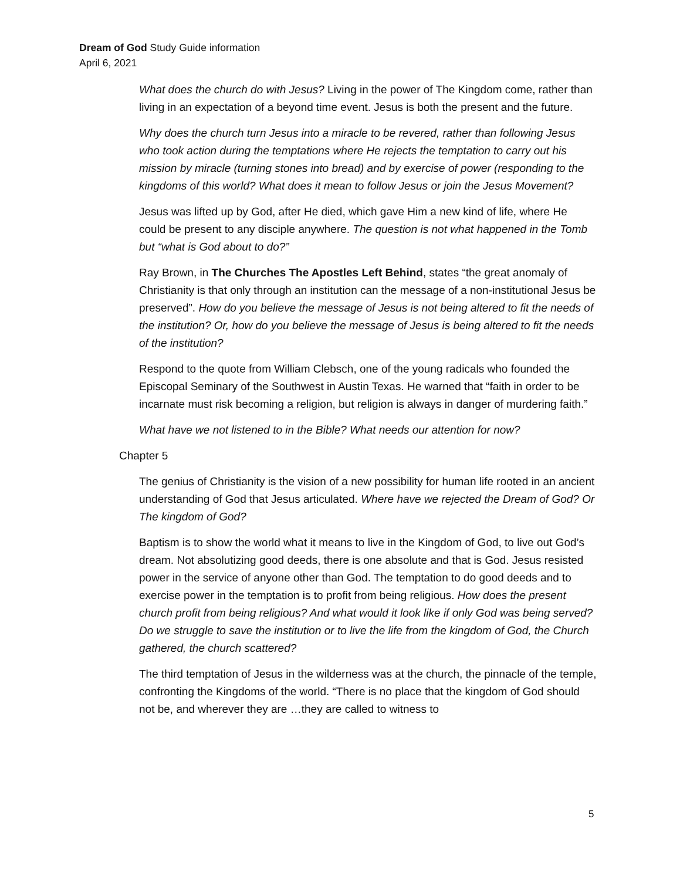Dream of God Study Guide information
April 6, 2021
What does the church do with Jesus? Living in the power of The Kingdom come, rather than living in an expectation of a beyond time event. Jesus is both the present and the future.
Why does the church turn Jesus into a miracle to be revered, rather than following Jesus who took action during the temptations where He rejects the temptation to carry out his mission by miracle (turning stones into bread) and by exercise of power (responding to the kingdoms of this world? What does it mean to follow Jesus or join the Jesus Movement?
Jesus was lifted up by God, after He died, which gave Him a new kind of life, where He could be present to any disciple anywhere. The question is not what happened in the Tomb but “what is God about to do?”
Ray Brown, in The Churches The Apostles Left Behind, states “the great anomaly of Christianity is that only through an institution can the message of a non-institutional Jesus be preserved”. How do you believe the message of Jesus is not being altered to fit the needs of the institution? Or, how do you believe the message of Jesus is being altered to fit the needs of the institution?
Respond to the quote from William Clebsch, one of the young radicals who founded the Episcopal Seminary of the Southwest in Austin Texas. He warned that “faith in order to be incarnate must risk becoming a religion, but religion is always in danger of murdering faith.”
What have we not listened to in the Bible? What needs our attention for now?
Chapter 5
The genius of Christianity is the vision of a new possibility for human life rooted in an ancient understanding of God that Jesus articulated. Where have we rejected the Dream of God? Or The kingdom of God?
Baptism is to show the world what it means to live in the Kingdom of God, to live out God’s dream. Not absolutizing good deeds, there is one absolute and that is God. Jesus resisted power in the service of anyone other than God. The temptation to do good deeds and to exercise power in the temptation is to profit from being religious. How does the present church profit from being religious? And what would it look like if only God was being served? Do we struggle to save the institution or to live the life from the kingdom of God, the Church gathered, the church scattered?
The third temptation of Jesus in the wilderness was at the church, the pinnacle of the temple, confronting the Kingdoms of the world. “There is no place that the kingdom of God should not be, and wherever they are …they are called to witness to
5